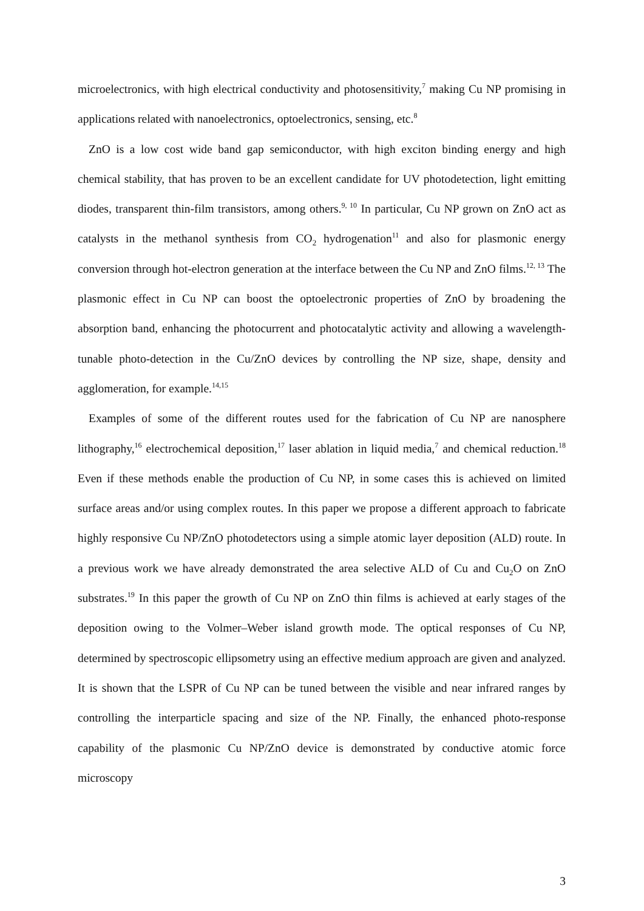microelectronics, with high electrical conductivity and photosensitivity,<sup>7</sup> making Cu NP promising in applications related with nanoelectronics, optoelectronics, sensing, etc.<sup>8</sup>
ZnO is a low cost wide band gap semiconductor, with high exciton binding energy and high chemical stability, that has proven to be an excellent candidate for UV photodetection, light emitting diodes, transparent thin-film transistors, among others.<sup>9, 10</sup> In particular, Cu NP grown on ZnO act as catalysts in the methanol synthesis from CO<sub>2</sub> hydrogenation<sup>11</sup> and also for plasmonic energy conversion through hot-electron generation at the interface between the Cu NP and ZnO films.<sup>12, 13</sup> The plasmonic effect in Cu NP can boost the optoelectronic properties of ZnO by broadening the absorption band, enhancing the photocurrent and photocatalytic activity and allowing a wavelength-tunable photo-detection in the Cu/ZnO devices by controlling the NP size, shape, density and agglomeration, for example.<sup>14,15</sup>
Examples of some of the different routes used for the fabrication of Cu NP are nanosphere lithography,<sup>16</sup> electrochemical deposition,<sup>17</sup> laser ablation in liquid media,<sup>7</sup> and chemical reduction.<sup>18</sup> Even if these methods enable the production of Cu NP, in some cases this is achieved on limited surface areas and/or using complex routes. In this paper we propose a different approach to fabricate highly responsive Cu NP/ZnO photodetectors using a simple atomic layer deposition (ALD) route. In a previous work we have already demonstrated the area selective ALD of Cu and Cu<sub>2</sub>O on ZnO substrates.<sup>19</sup> In this paper the growth of Cu NP on ZnO thin films is achieved at early stages of the deposition owing to the Volmer–Weber island growth mode. The optical responses of Cu NP, determined by spectroscopic ellipsometry using an effective medium approach are given and analyzed. It is shown that the LSPR of Cu NP can be tuned between the visible and near infrared ranges by controlling the interparticle spacing and size of the NP. Finally, the enhanced photo-response capability of the plasmonic Cu NP/ZnO device is demonstrated by conductive atomic force microscopy
3